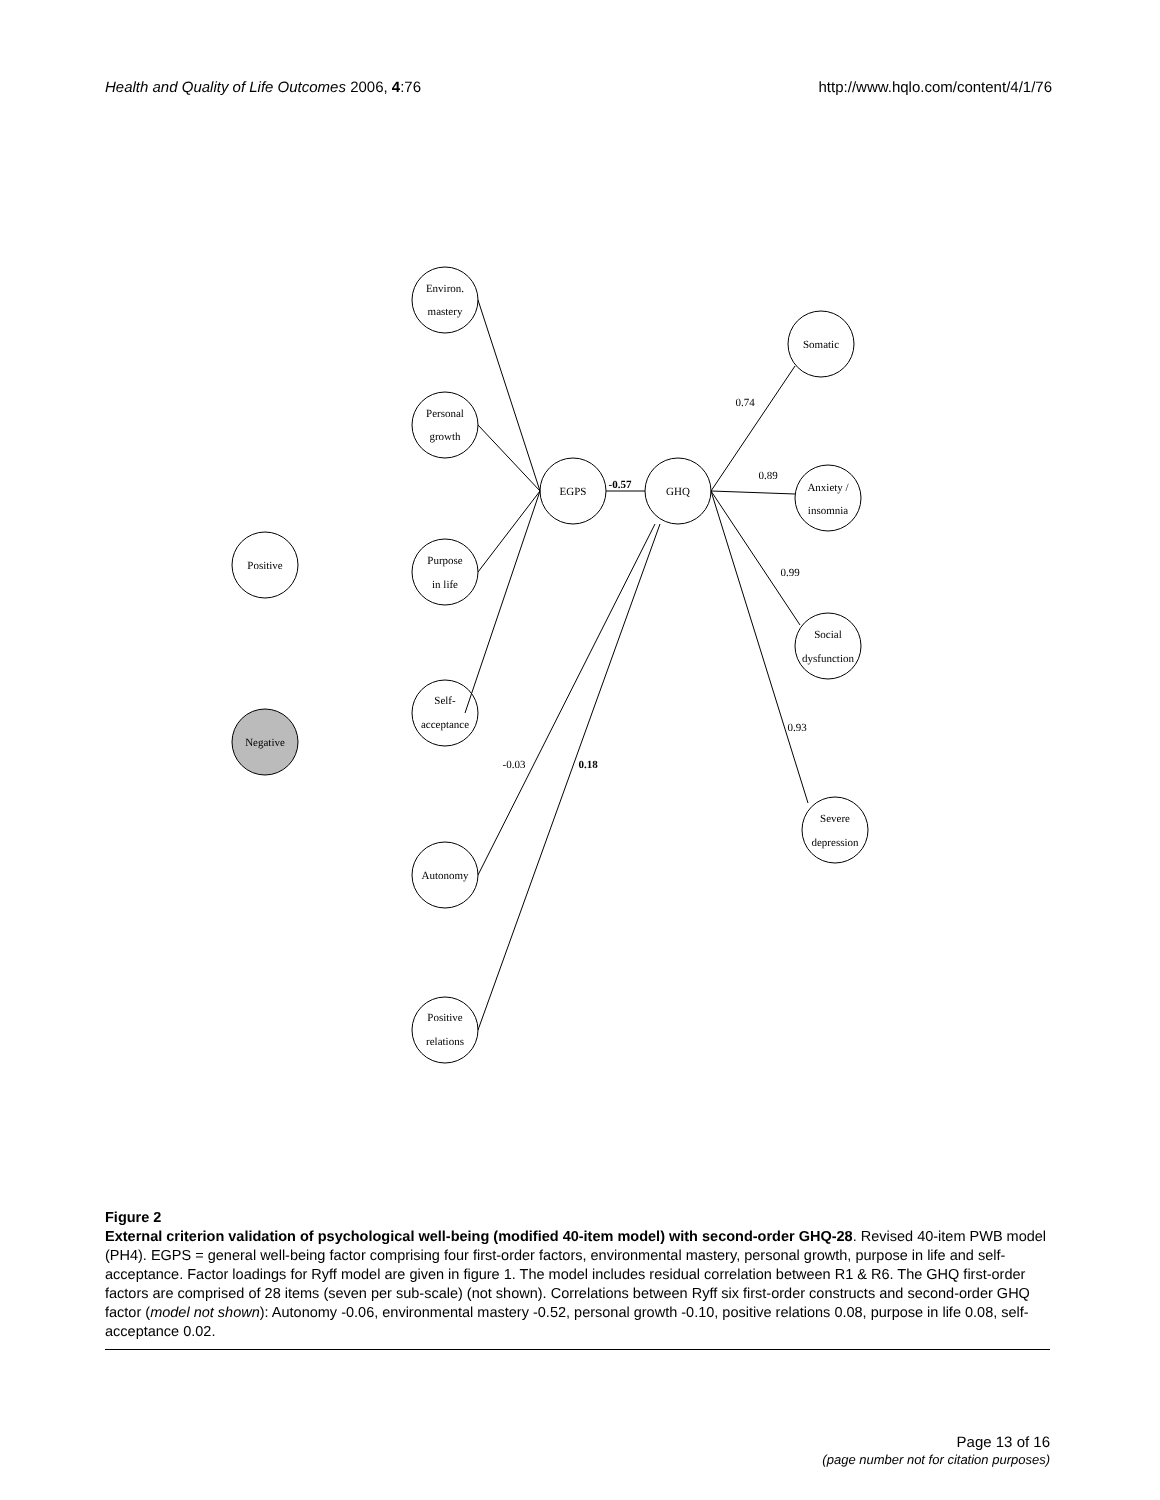Health and Quality of Life Outcomes 2006, 4:76 http://www.hqlo.com/content/4/1/76
Positive
Negative
Environ.
mastery
Personal
growth
Purpose
in life
Self-
acceptance
Autonomy
Positive
relations
EGPS
GHQ
Somatic
Anxiety /
insomnia
Social
dysfunction
Severe
depression
-0.57
0.74
0.89
0.99
0.93
-0.03
0.18
Figure 2
External criterion validation of psychological well-being (modified 40-item model) with second-order GHQ-28. Revised 40-item PWB model (PH4). EGPS = general well-being factor comprising four first-order factors, environmental mastery, personal growth, purpose in life and self-acceptance. Factor loadings for Ryff model are given in figure 1. The model includes residual correlation between R1 & R6. The GHQ first-order factors are comprised of 28 items (seven per sub-scale) (not shown). Correlations between Ryff six first-order constructs and second-order GHQ factor (model not shown): Autonomy -0.06, environmental mastery -0.52, personal growth -0.10, positive relations 0.08, purpose in life 0.08, self-acceptance 0.02.
Page 13 of 16
(page number not for citation purposes)